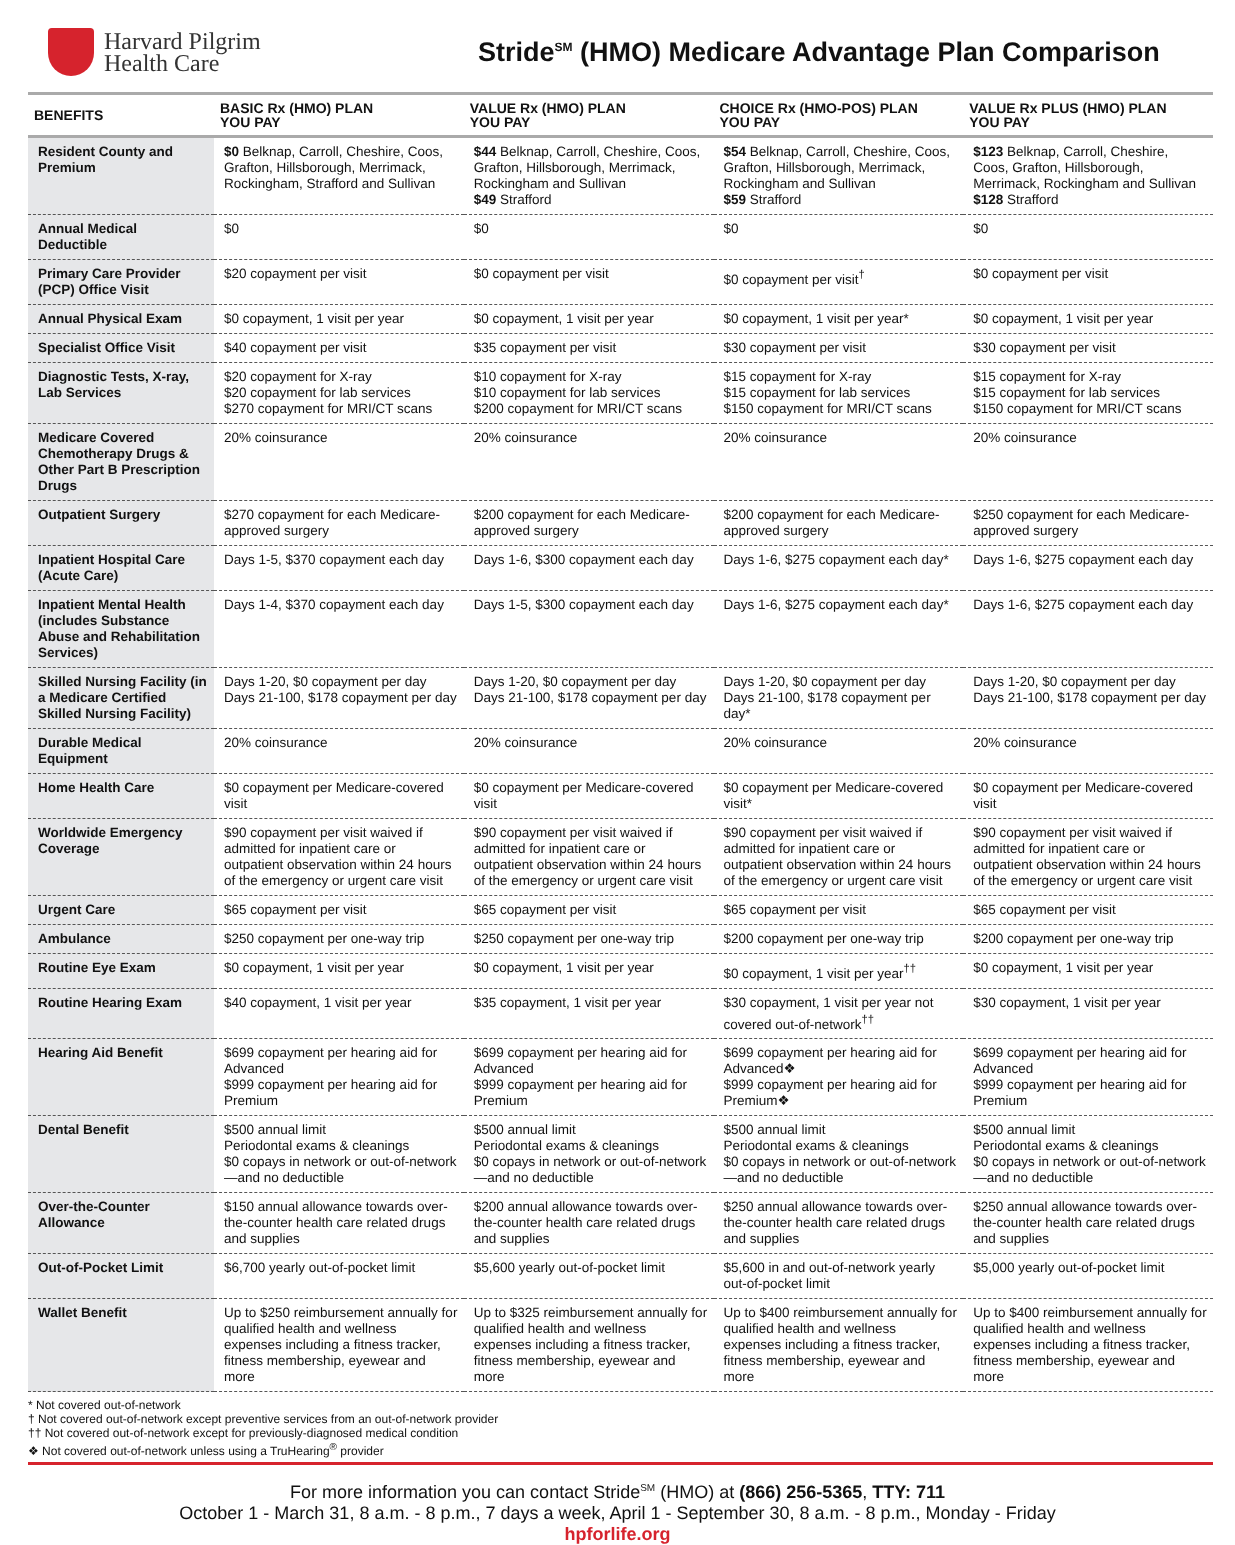Harvard Pilgrim
Health Care
Stride<sup>SM</sup> (HMO) Medicare Advantage Plan Comparison
| BENEFITS | BASIC Rx (HMO) PLAN YOU PAY | VALUE Rx (HMO) PLAN YOU PAY | CHOICE Rx (HMO-POS) PLAN YOU PAY | VALUE Rx PLUS (HMO) PLAN YOU PAY |
| --- | --- | --- | --- | --- |
| Resident County and Premium | $0 Belknap, Carroll, Cheshire, Coos, Grafton, Hillsborough, Merrimack, Rockingham, Strafford and Sullivan | $44 Belknap, Carroll, Cheshire, Coos, Grafton, Hillsborough, Merrimack, Rockingham and Sullivan $49 Strafford | $54 Belknap, Carroll, Cheshire, Coos, Grafton, Hillsborough, Merrimack, Rockingham and Sullivan $59 Strafford | $123 Belknap, Carroll, Cheshire, Coos, Grafton, Hillsborough, Merrimack, Rockingham and Sullivan $128 Strafford |
| Annual Medical Deductible | $0 | $0 | $0 | $0 |
| Primary Care Provider (PCP) Office Visit | $20 copayment per visit | $0 copayment per visit | $0 copayment per visit<sup>†</sup> | $0 copayment per visit |
| Annual Physical Exam | $0 copayment, 1 visit per year | $0 copayment, 1 visit per year | $0 copayment, 1 visit per year* | $0 copayment, 1 visit per year |
| Specialist Office Visit | $40 copayment per visit | $35 copayment per visit | $30 copayment per visit | $30 copayment per visit |
| Diagnostic Tests, X-ray, Lab Services | $20 copayment for X-ray $20 copayment for lab services $270 copayment for MRI/CT scans | $10 copayment for X-ray $10 copayment for lab services $200 copayment for MRI/CT scans | $15 copayment for X-ray $15 copayment for lab services $150 copayment for MRI/CT scans | $15 copayment for X-ray $15 copayment for lab services $150 copayment for MRI/CT scans |
| Medicare Covered Chemotherapy Drugs & Other Part B Prescription Drugs | 20% coinsurance | 20% coinsurance | 20% coinsurance | 20% coinsurance |
| Outpatient Surgery | $270 copayment for each Medicare-approved surgery | $200 copayment for each Medicare-approved surgery | $200 copayment for each Medicare-approved surgery | $250 copayment for each Medicare-approved surgery |
| Inpatient Hospital Care (Acute Care) | Days 1-5, $370 copayment each day | Days 1-6, $300 copayment each day | Days 1-6, $275 copayment each day* | Days 1-6, $275 copayment each day |
| Inpatient Mental Health (includes Substance Abuse and Rehabilitation Services) | Days 1-4, $370 copayment each day | Days 1-5, $300 copayment each day | Days 1-6, $275 copayment each day* | Days 1-6, $275 copayment each day |
| Skilled Nursing Facility (in a Medicare Certified Skilled Nursing Facility) | Days 1-20, $0 copayment per day Days 21-100, $178 copayment per day | Days 1-20, $0 copayment per day Days 21-100, $178 copayment per day | Days 1-20, $0 copayment per day Days 21-100, $178 copayment per day* | Days 1-20, $0 copayment per day Days 21-100, $178 copayment per day |
| Durable Medical Equipment | 20% coinsurance | 20% coinsurance | 20% coinsurance | 20% coinsurance |
| Home Health Care | $0 copayment per Medicare-covered visit | $0 copayment per Medicare-covered visit | $0 copayment per Medicare-covered visit* | $0 copayment per Medicare-covered visit |
| Worldwide Emergency Coverage | $90 copayment per visit waived if admitted for inpatient care or outpatient observation within 24 hours of the emergency or urgent care visit | $90 copayment per visit waived if admitted for inpatient care or outpatient observation within 24 hours of the emergency or urgent care visit | $90 copayment per visit waived if admitted for inpatient care or outpatient observation within 24 hours of the emergency or urgent care visit | $90 copayment per visit waived if admitted for inpatient care or outpatient observation within 24 hours of the emergency or urgent care visit |
| Urgent Care | $65 copayment per visit | $65 copayment per visit | $65 copayment per visit | $65 copayment per visit |
| Ambulance | $250 copayment per one-way trip | $250 copayment per one-way trip | $200 copayment per one-way trip | $200 copayment per one-way trip |
| Routine Eye Exam | $0 copayment, 1 visit per year | $0 copayment, 1 visit per year | $0 copayment, 1 visit per year<sup>††</sup> | $0 copayment, 1 visit per year |
| Routine Hearing Exam | $40 copayment, 1 visit per year | $35 copayment, 1 visit per year | $30 copayment, 1 visit per year not covered out-of-network<sup>††</sup> | $30 copayment, 1 visit per year |
| Hearing Aid Benefit | $699 copayment per hearing aid for Advanced $999 copayment per hearing aid for Premium | $699 copayment per hearing aid for Advanced $999 copayment per hearing aid for Premium | $699 copayment per hearing aid for Advanced❖ $999 copayment per hearing aid for Premium❖ | $699 copayment per hearing aid for Advanced $999 copayment per hearing aid for Premium |
| Dental Benefit | $500 annual limit Periodontal exams & cleanings $0 copays in network or out-of-network—and no deductible | $500 annual limit Periodontal exams & cleanings $0 copays in network or out-of-network—and no deductible | $500 annual limit Periodontal exams & cleanings $0 copays in network or out-of-network—and no deductible | $500 annual limit Periodontal exams & cleanings $0 copays in network or out-of-network—and no deductible |
| Over-the-Counter Allowance | $150 annual allowance towards over-the-counter health care related drugs and supplies | $200 annual allowance towards over-the-counter health care related drugs and supplies | $250 annual allowance towards over-the-counter health care related drugs and supplies | $250 annual allowance towards over-the-counter health care related drugs and supplies |
| Out-of-Pocket Limit | $6,700 yearly out-of-pocket limit | $5,600 yearly out-of-pocket limit | $5,600 in and out-of-network yearly out-of-pocket limit | $5,000 yearly out-of-pocket limit |
| Wallet Benefit | Up to $250 reimbursement annually for qualified health and wellness expenses including a fitness tracker, fitness membership, eyewear and more | Up to $325 reimbursement annually for qualified health and wellness expenses including a fitness tracker, fitness membership, eyewear and more | Up to $400 reimbursement annually for qualified health and wellness expenses including a fitness tracker, fitness membership, eyewear and more | Up to $400 reimbursement annually for qualified health and wellness expenses including a fitness tracker, fitness membership, eyewear and more |
* Not covered out-of-network
† Not covered out-of-network except preventive services from an out-of-network provider
†† Not covered out-of-network except for previously-diagnosed medical condition
❖ Not covered out-of-network unless using a TruHearing<sup>®</sup> provider
For more information you can contact Stride<sup>SM</sup> (HMO) at (866) 256-5365, TTY: 711
October 1 - March 31, 8 a.m. - 8 p.m., 7 days a week, April 1 - September 30, 8 a.m. - 8 p.m., Monday - Friday
hpforlife.org